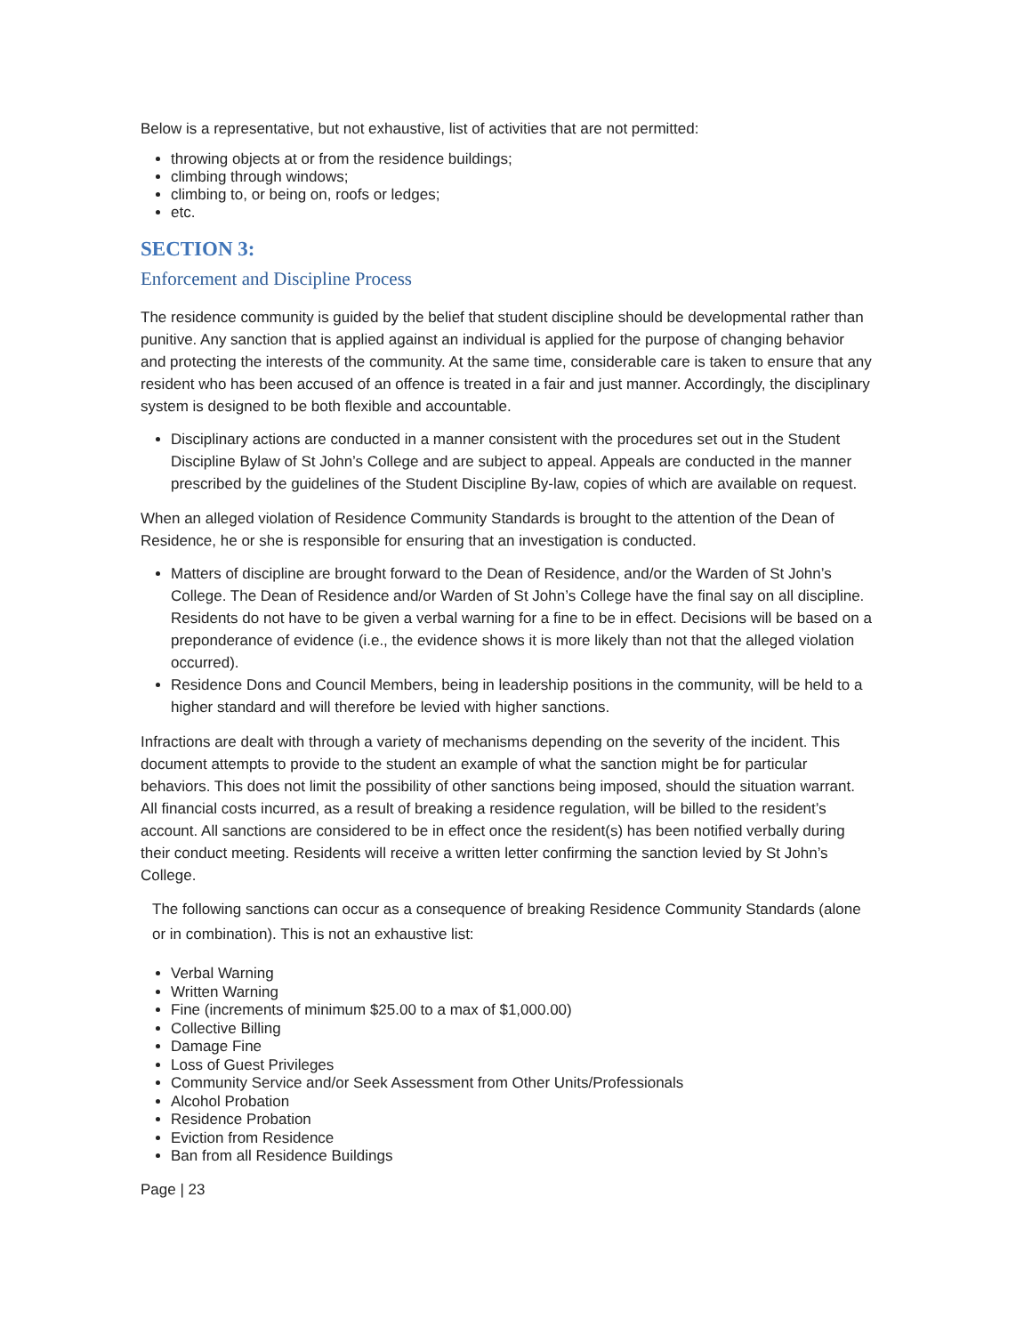Below is a representative, but not exhaustive, list of activities that are not permitted:
throwing objects at or from the residence buildings;
climbing through windows;
climbing to, or being on, roofs or ledges;
etc.
SECTION 3:
Enforcement and Discipline Process
The residence community is guided by the belief that student discipline should be developmental rather than punitive. Any sanction that is applied against an individual is applied for the purpose of changing behavior and protecting the interests of the community. At the same time, considerable care is taken to ensure that any resident who has been accused of an offence is treated in a fair and just manner. Accordingly, the disciplinary system is designed to be both flexible and accountable.
Disciplinary actions are conducted in a manner consistent with the procedures set out in the Student Discipline Bylaw of St John’s College and are subject to appeal. Appeals are conducted in the manner prescribed by the guidelines of the Student Discipline By-law, copies of which are available on request.
When an alleged violation of Residence Community Standards is brought to the attention of the Dean of Residence, he or she is responsible for ensuring that an investigation is conducted.
Matters of discipline are brought forward to the Dean of Residence, and/or the Warden of St John’s College. The Dean of Residence and/or Warden of St John’s College have the final say on all discipline. Residents do not have to be given a verbal warning for a fine to be in effect. Decisions will be based on a preponderance of evidence (i.e., the evidence shows it is more likely than not that the alleged violation occurred).
Residence Dons and Council Members, being in leadership positions in the community, will be held to a higher standard and will therefore be levied with higher sanctions.
Infractions are dealt with through a variety of mechanisms depending on the severity of the incident. This document attempts to provide to the student an example of what the sanction might be for particular behaviors. This does not limit the possibility of other sanctions being imposed, should the situation warrant. All financial costs incurred, as a result of breaking a residence regulation, will be billed to the resident’s account. All sanctions are considered to be in effect once the resident(s) has been notified verbally during their conduct meeting. Residents will receive a written letter confirming the sanction levied by St John’s College.
The following sanctions can occur as a consequence of breaking Residence Community Standards (alone or in combination). This is not an exhaustive list:
Verbal Warning
Written Warning
Fine (increments of minimum $25.00 to a max of $1,000.00)
Collective Billing
Damage Fine
Loss of Guest Privileges
Community Service and/or Seek Assessment from Other Units/Professionals
Alcohol Probation
Residence Probation
Eviction from Residence
Ban from all Residence Buildings
Page | 23